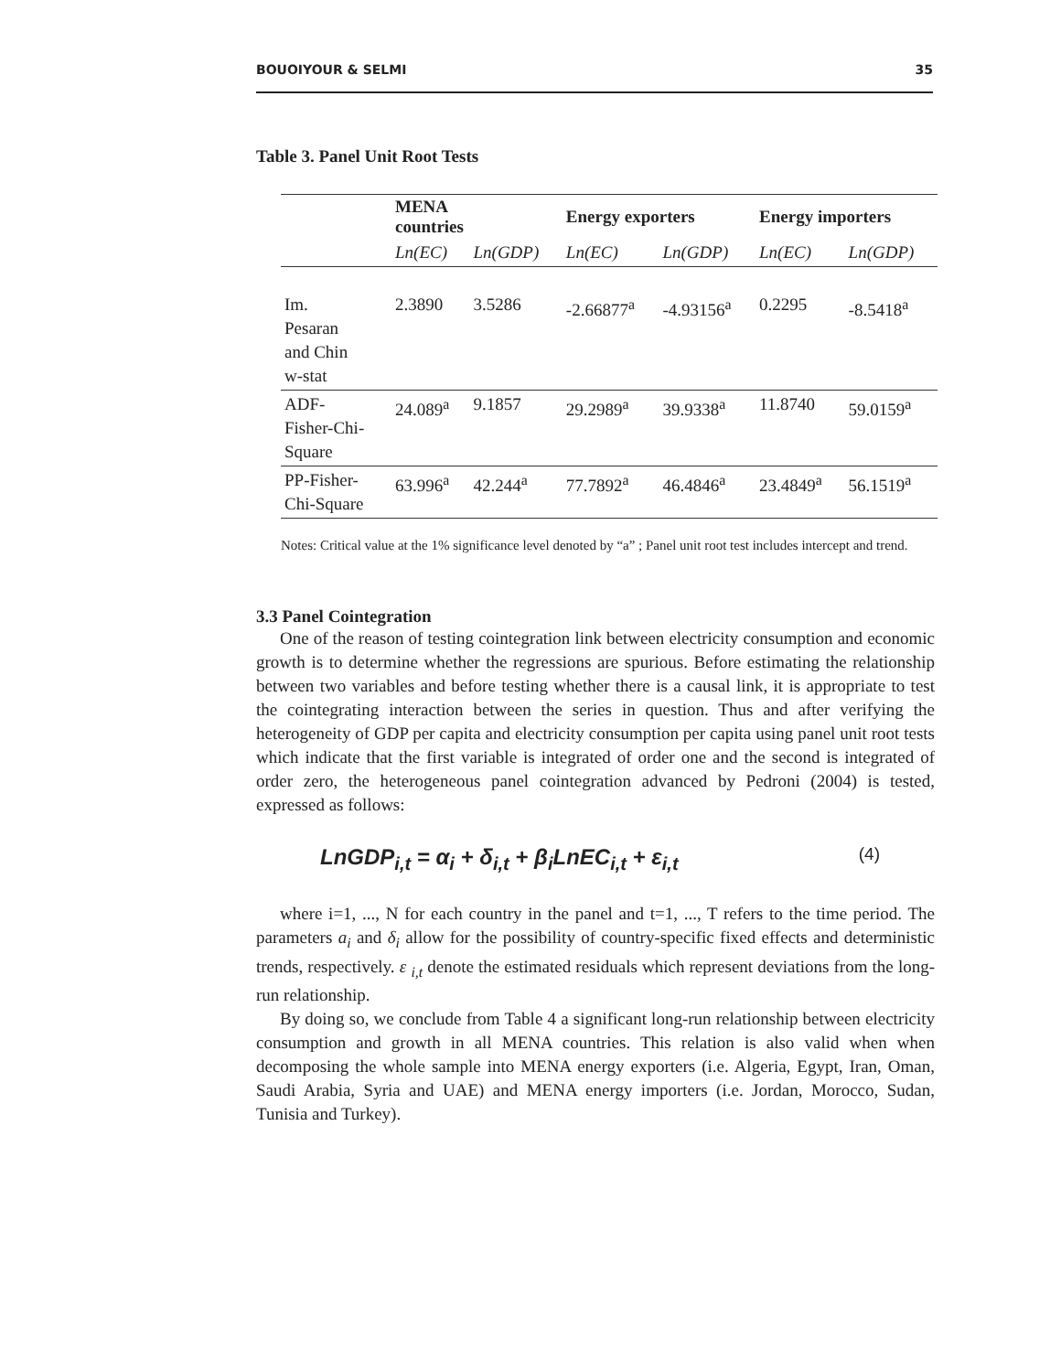BOUOIYOUR & SELMI 35
Table 3. Panel Unit Root Tests
| | MENA countries | | Energy exporters | | Energy importers | |
| --- | --- | --- | --- | --- | --- | --- |
| | Ln(EC) | Ln(GDP) | Ln(EC) | Ln(GDP) | Ln(EC) | Ln(GDP) |
| Im. Pesaran and Chin w-stat | 2.3890 | 3.5286 | -2.66877<sup>a</sup> | -4.93156<sup>a</sup> | 0.2295 | -8.5418<sup>a</sup> |
| ADF- Fisher-Chi- Square | 24.089<sup>a</sup> | 9.1857 | 29.2989<sup>a</sup> | 39.9338<sup>a</sup> | 11.8740 | 59.0159<sup>a</sup> |
| PP-Fisher- Chi-Square | 63.996<sup>a</sup> | 42.244<sup>a</sup> | 77.7892<sup>a</sup> | 46.4846<sup>a</sup> | 23.4849<sup>a</sup> | 56.1519<sup>a</sup> |
Notes: Critical value at the 1% significance level denoted by “a” ; Panel unit root test includes intercept and trend.
3.3 Panel Cointegration
One of the reason of testing cointegration link between electricity consumption and economic growth is to determine whether the regressions are spurious. Before estimating the relationship between two variables and before testing whether there is a causal link, it is appropriate to test the cointegrating interaction between the series in question. Thus and after verifying the heterogeneity of GDP per capita and electricity consumption per capita using panel unit root tests which indicate that the first variable is integrated of order one and the second is integrated of order zero, the heterogeneous panel cointegration advanced by Pedroni (2004) is tested, expressed as follows:
LnGDP<sub>i,t</sub> = α<sub>i</sub> + δ<sub>i,t</sub> + β<sub>i</sub>LnEC<sub>i,t</sub> + ε<sub>i,t</sub> (4)
where i=1, ..., N for each country in the panel and t=1, ..., T refers to the time period. The parameters a<sub>i</sub> and δ<sub>i</sub> allow for the possibility of country-specific fixed effects and deterministic trends, respectively. ε <sub>i,t</sub> denote the estimated residuals which represent deviations from the long-run relationship.
By doing so, we conclude from Table 4 a significant long-run relationship between electricity consumption and growth in all MENA countries. This relation is also valid when when decomposing the whole sample into MENA energy exporters (i.e. Algeria, Egypt, Iran, Oman, Saudi Arabia, Syria and UAE) and MENA energy importers (i.e. Jordan, Morocco, Sudan, Tunisia and Turkey).